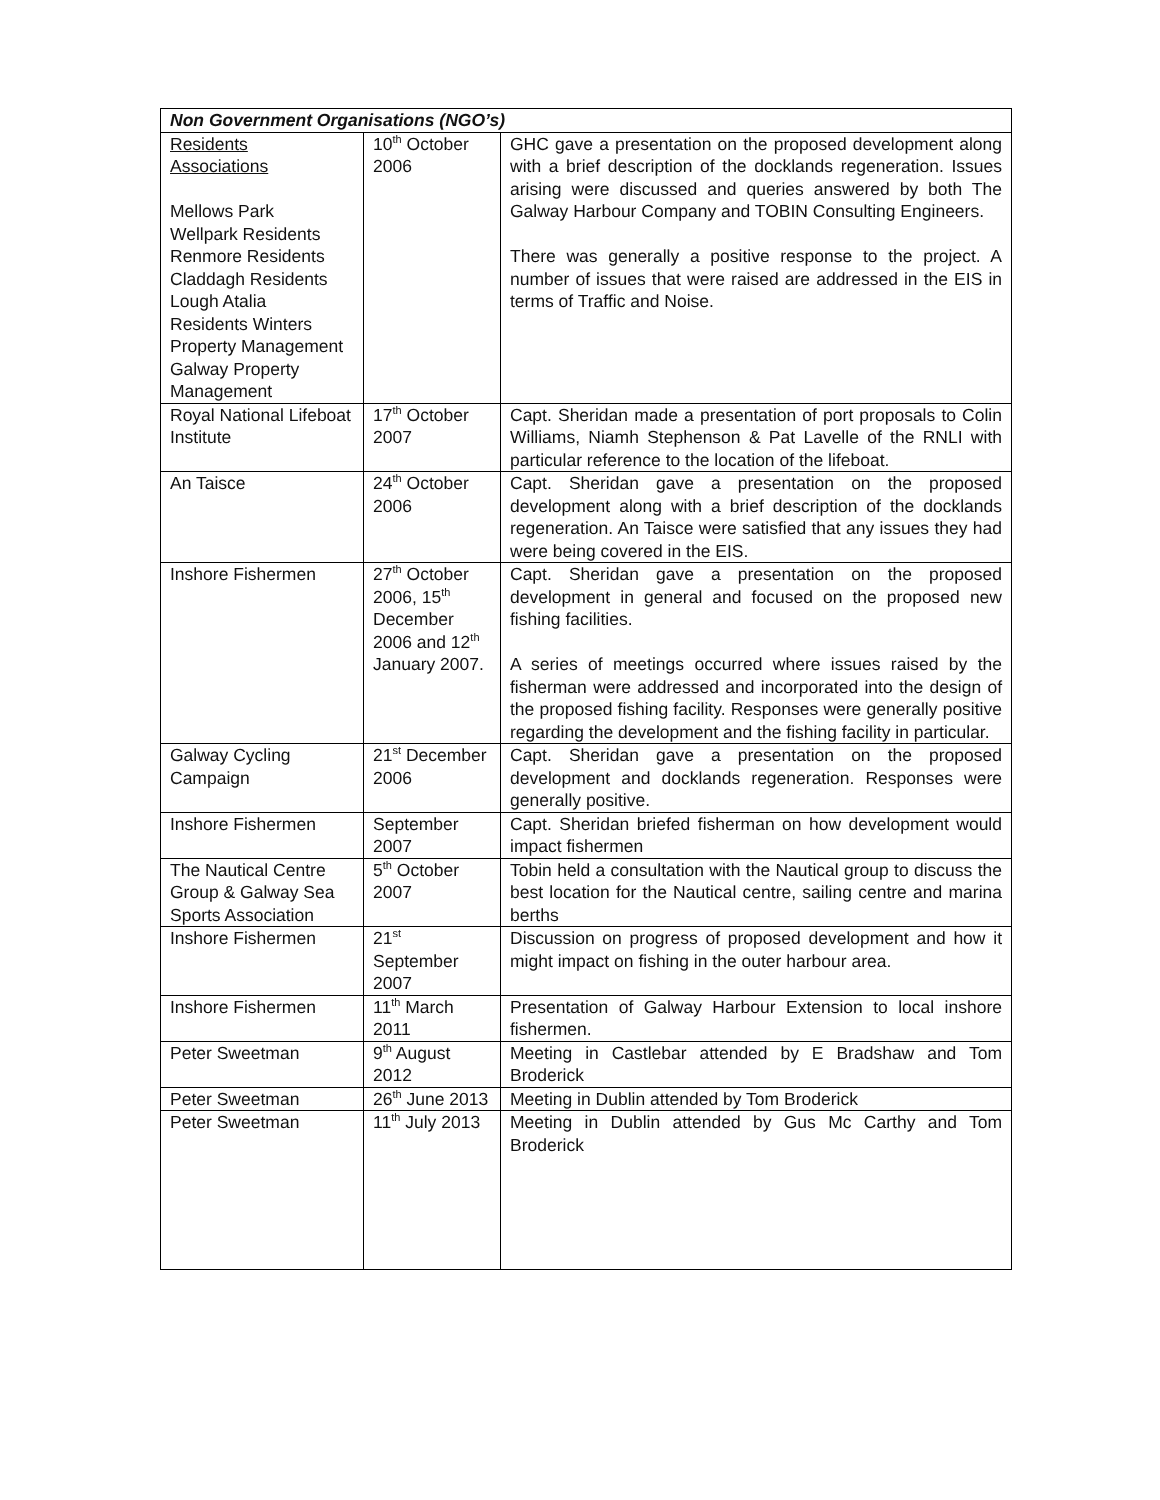| Non Government Organisations (NGO’s) | | |
| --- | --- | --- |
| Residents Associations Mellows Park Wellpark Residents Renmore Residents Claddagh Residents Lough Atalia Residents Winters Property Management Galway Property Management | 10<sup>th</sup> October 2006 | GHC gave a presentation on the proposed development along with a brief description of the docklands regeneration. Issues arising were discussed and queries answered by both The Galway Harbour Company and TOBIN Consulting Engineers. There was generally a positive response to the project. A number of issues that were raised are addressed in the EIS in terms of Traffic and Noise. |
| Royal National Lifeboat Institute | 17<sup>th</sup> October 2007 | Capt. Sheridan made a presentation of port proposals to Colin Williams, Niamh Stephenson & Pat Lavelle of the RNLI with particular reference to the location of the lifeboat. |
| An Taisce | 24<sup>th</sup> October 2006 | Capt. Sheridan gave a presentation on the proposed development along with a brief description of the docklands regeneration. An Taisce were satisfied that any issues they had were being covered in the EIS. |
| Inshore Fishermen | 27<sup>th</sup> October 2006, 15<sup>th</sup> December 2006 and 12<sup>th</sup> January 2007. | Capt. Sheridan gave a presentation on the proposed development in general and focused on the proposed new fishing facilities. A series of meetings occurred where issues raised by the fisherman were addressed and incorporated into the design of the proposed fishing facility. Responses were generally positive regarding the development and the fishing facility in particular. |
| Galway Cycling Campaign | 21<sup>st</sup> December 2006 | Capt. Sheridan gave a presentation on the proposed development and docklands regeneration. Responses were generally positive. |
| Inshore Fishermen | September 2007 | Capt. Sheridan briefed fisherman on how development would impact fishermen |
| The Nautical Centre Group & Galway Sea Sports Association | 5<sup>th</sup> October 2007 | Tobin held a consultation with the Nautical group to discuss the best location for the Nautical centre, sailing centre and marina berths |
| Inshore Fishermen | 21<sup>st</sup> September 2007 | Discussion on progress of proposed development and how it might impact on fishing in the outer harbour area. |
| Inshore Fishermen | 11<sup>th</sup> March 2011 | Presentation of Galway Harbour Extension to local inshore fishermen. |
| Peter Sweetman | 9<sup>th</sup> August 2012 | Meeting in Castlebar attended by E Bradshaw and Tom Broderick |
| Peter Sweetman | 26<sup>th</sup> June 2013 | Meeting in Dublin attended by Tom Broderick |
| Peter Sweetman | 11<sup>th</sup> July 2013 | Meeting in Dublin attended by Gus Mc Carthy and Tom Broderick |